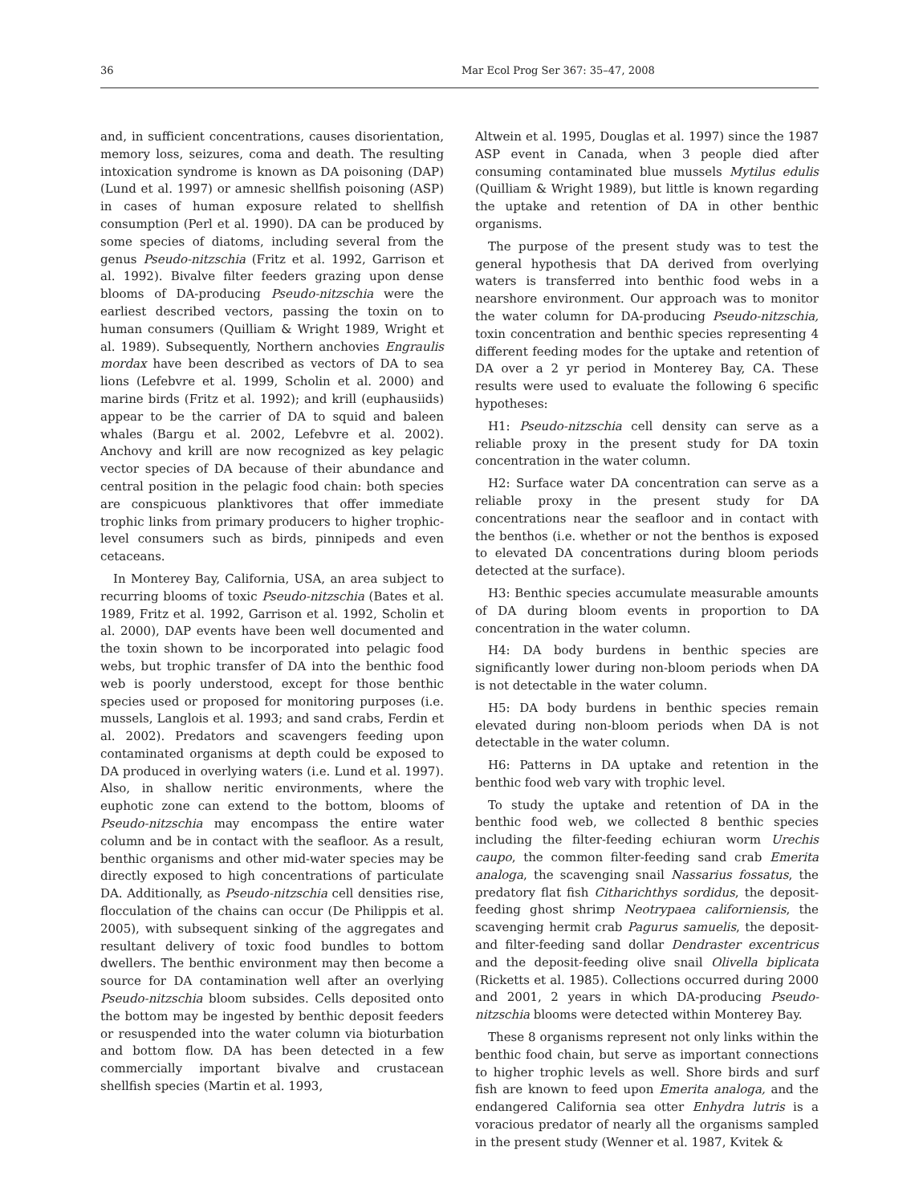36 Mar Ecol Prog Ser 367: 35–47, 2008
and, in sufficient concentrations, causes disorientation, memory loss, seizures, coma and death. The resulting intoxication syndrome is known as DA poisoning (DAP) (Lund et al. 1997) or amnesic shellfish poisoning (ASP) in cases of human exposure related to shellfish consumption (Perl et al. 1990). DA can be produced by some species of diatoms, including several from the genus Pseudo-nitzschia (Fritz et al. 1992, Garrison et al. 1992). Bivalve filter feeders grazing upon dense blooms of DA-producing Pseudo-nitzschia were the earliest described vectors, passing the toxin on to human consumers (Quilliam & Wright 1989, Wright et al. 1989). Subsequently, Northern anchovies Engraulis mordax have been described as vectors of DA to sea lions (Lefebvre et al. 1999, Scholin et al. 2000) and marine birds (Fritz et al. 1992); and krill (euphausiids) appear to be the carrier of DA to squid and baleen whales (Bargu et al. 2002, Lefebvre et al. 2002). Anchovy and krill are now recognized as key pelagic vector species of DA because of their abundance and central position in the pelagic food chain: both species are conspicuous planktivores that offer immediate trophic links from primary producers to higher trophic-level consumers such as birds, pinnipeds and even cetaceans.
In Monterey Bay, California, USA, an area subject to recurring blooms of toxic Pseudo-nitzschia (Bates et al. 1989, Fritz et al. 1992, Garrison et al. 1992, Scholin et al. 2000), DAP events have been well documented and the toxin shown to be incorporated into pelagic food webs, but trophic transfer of DA into the benthic food web is poorly understood, except for those benthic species used or proposed for monitoring purposes (i.e. mussels, Langlois et al. 1993; and sand crabs, Ferdin et al. 2002). Predators and scavengers feeding upon contaminated organisms at depth could be exposed to DA produced in overlying waters (i.e. Lund et al. 1997). Also, in shallow neritic environments, where the euphotic zone can extend to the bottom, blooms of Pseudo-nitzschia may encompass the entire water column and be in contact with the seafloor. As a result, benthic organisms and other mid-water species may be directly exposed to high concentrations of particulate DA. Additionally, as Pseudo-nitzschia cell densities rise, flocculation of the chains can occur (De Philippis et al. 2005), with subsequent sinking of the aggregates and resultant delivery of toxic food bundles to bottom dwellers. The benthic environment may then become a source for DA contamination well after an overlying Pseudo-nitzschia bloom subsides. Cells deposited onto the bottom may be ingested by benthic deposit feeders or resuspended into the water column via bioturbation and bottom flow. DA has been detected in a few commercially important bivalve and crustacean shellfish species (Martin et al. 1993,
Altwein et al. 1995, Douglas et al. 1997) since the 1987 ASP event in Canada, when 3 people died after consuming contaminated blue mussels Mytilus edulis (Quilliam & Wright 1989), but little is known regarding the uptake and retention of DA in other benthic organisms.
The purpose of the present study was to test the general hypothesis that DA derived from overlying waters is transferred into benthic food webs in a nearshore environment. Our approach was to monitor the water column for DA-producing Pseudo-nitzschia, toxin concentration and benthic species representing 4 different feeding modes for the uptake and retention of DA over a 2 yr period in Monterey Bay, CA. These results were used to evaluate the following 6 specific hypotheses:
H1: Pseudo-nitzschia cell density can serve as a reliable proxy in the present study for DA toxin concentration in the water column.
H2: Surface water DA concentration can serve as a reliable proxy in the present study for DA concentrations near the seafloor and in contact with the benthos (i.e. whether or not the benthos is exposed to elevated DA concentrations during bloom periods detected at the surface).
H3: Benthic species accumulate measurable amounts of DA during bloom events in proportion to DA concentration in the water column.
H4: DA body burdens in benthic species are significantly lower during non-bloom periods when DA is not detectable in the water column.
H5: DA body burdens in benthic species remain elevated during non-bloom periods when DA is not detectable in the water column.
H6: Patterns in DA uptake and retention in the benthic food web vary with trophic level.
To study the uptake and retention of DA in the benthic food web, we collected 8 benthic species including the filter-feeding echiuran worm Urechis caupo, the common filter-feeding sand crab Emerita analoga, the scavenging snail Nassarius fossatus, the predatory flat fish Citharichthys sordidus, the deposit-feeding ghost shrimp Neotrypaea californiensis, the scavenging hermit crab Pagurus samuelis, the deposit- and filter-feeding sand dollar Dendraster excentricus and the deposit-feeding olive snail Olivella biplicata (Ricketts et al. 1985). Collections occurred during 2000 and 2001, 2 years in which DA-producing Pseudo-nitzschia blooms were detected within Monterey Bay.
These 8 organisms represent not only links within the benthic food chain, but serve as important connections to higher trophic levels as well. Shore birds and surf fish are known to feed upon Emerita analoga, and the endangered California sea otter Enhydra lutris is a voracious predator of nearly all the organisms sampled in the present study (Wenner et al. 1987, Kvitek &